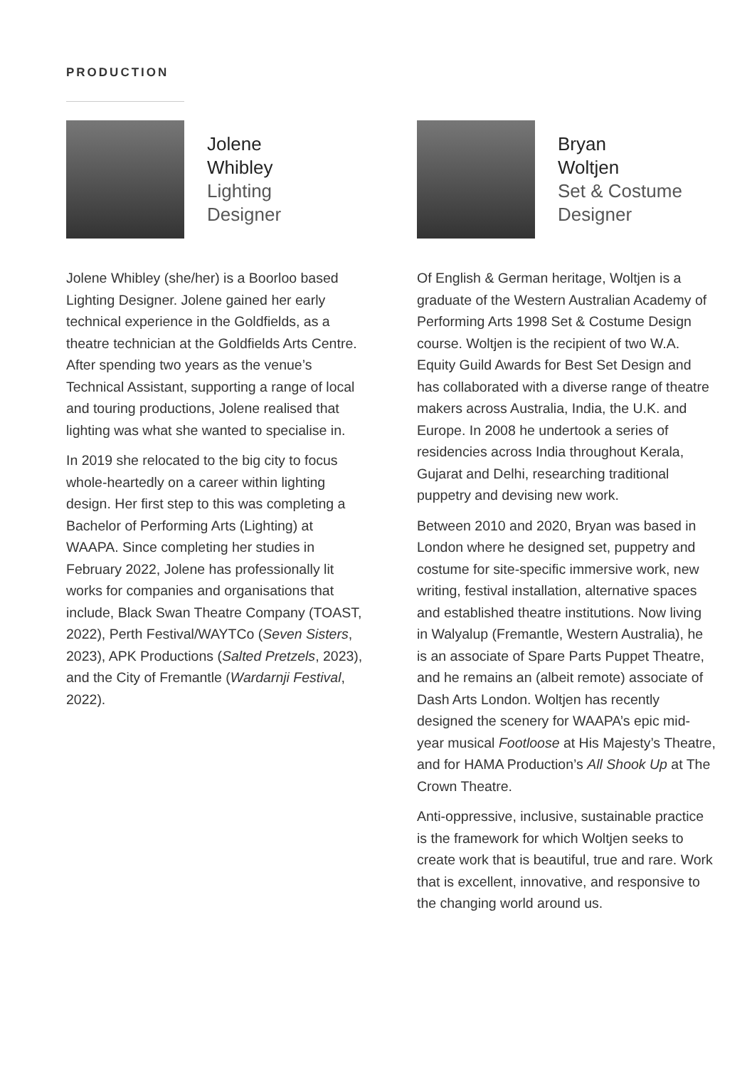PRODUCTION
Jolene
Whibley
Lighting
Designer
Jolene Whibley (she/her) is a Boorloo based Lighting Designer. Jolene gained her early technical experience in the Goldfields, as a theatre technician at the Goldfields Arts Centre. After spending two years as the venue’s Technical Assistant, supporting a range of local and touring productions, Jolene realised that lighting was what she wanted to specialise in.
In 2019 she relocated to the big city to focus whole-heartedly on a career within lighting design. Her first step to this was completing a Bachelor of Performing Arts (Lighting) at WAAPA. Since completing her studies in February 2022, Jolene has professionally lit works for companies and organisations that include, Black Swan Theatre Company (TOAST, 2022), Perth Festival/WAYTCo (Seven Sisters, 2023), APK Productions (Salted Pretzels, 2023), and the City of Fremantle (Wardarnji Festival, 2022).
Bryan
Woltjen
Set & Costume
Designer
Of English & German heritage, Woltjen is a graduate of the Western Australian Academy of Performing Arts 1998 Set & Costume Design course. Woltjen is the recipient of two W.A. Equity Guild Awards for Best Set Design and has collaborated with a diverse range of theatre makers across Australia, India, the U.K. and Europe. In 2008 he undertook a series of residencies across India throughout Kerala, Gujarat and Delhi, researching traditional puppetry and devising new work.
Between 2010 and 2020, Bryan was based in London where he designed set, puppetry and costume for site-specific immersive work, new writing, festival installation, alternative spaces and established theatre institutions. Now living in Walyalup (Fremantle, Western Australia), he is an associate of Spare Parts Puppet Theatre, and he remains an (albeit remote) associate of Dash Arts London. Woltjen has recently designed the scenery for WAAPA’s epic mid-year musical Footloose at His Majesty’s Theatre, and for HAMA Production’s All Shook Up at The Crown Theatre.
Anti-oppressive, inclusive, sustainable practice is the framework for which Woltjen seeks to create work that is beautiful, true and rare. Work that is excellent, innovative, and responsive to the changing world around us.